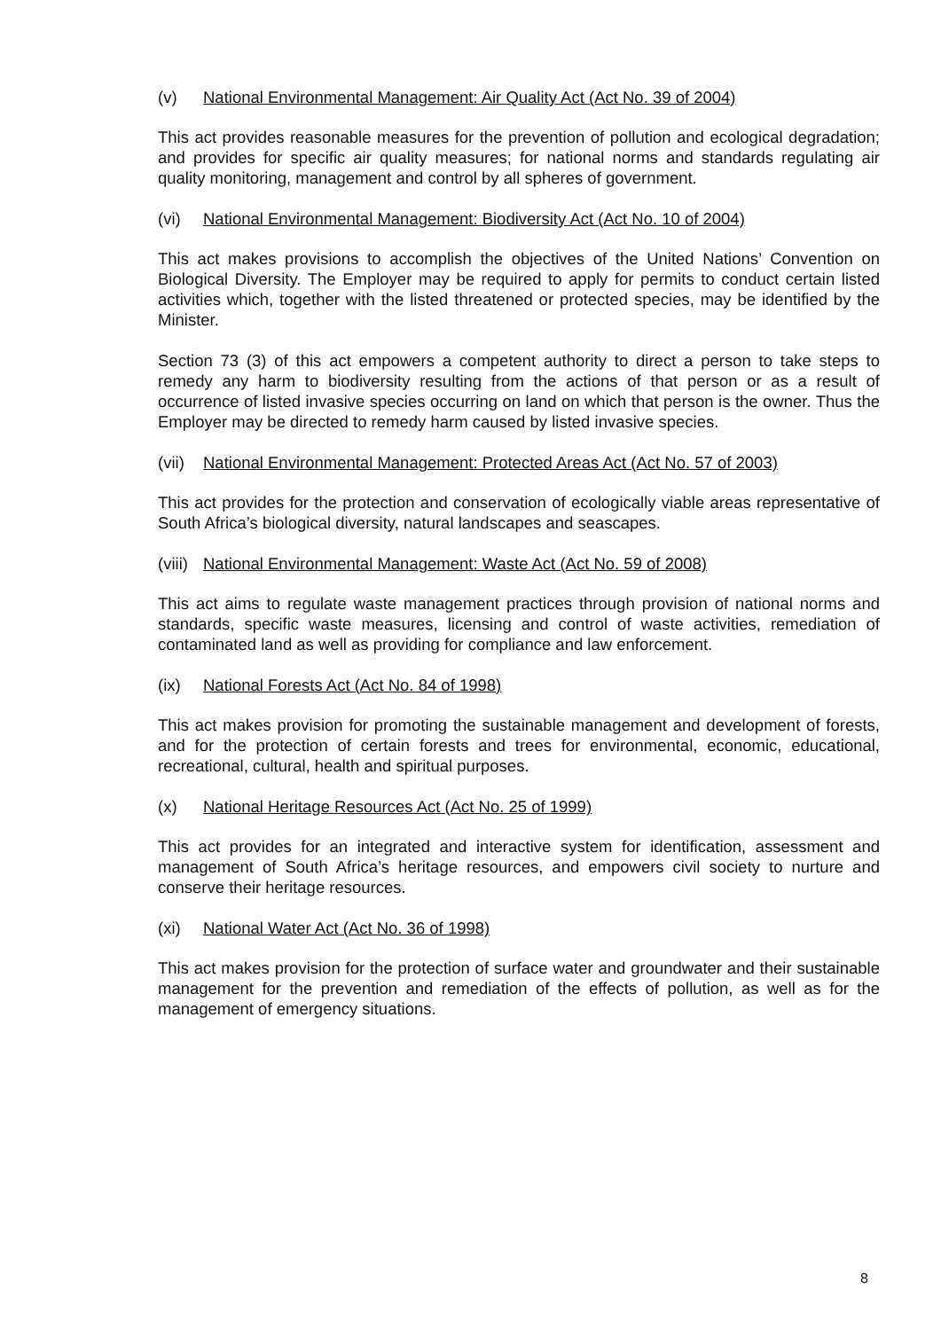(v) National Environmental Management: Air Quality Act (Act No. 39 of 2004)
This act provides reasonable measures for the prevention of pollution and ecological degradation; and provides for specific air quality measures; for national norms and standards regulating air quality monitoring, management and control by all spheres of government.
(vi) National Environmental Management: Biodiversity Act (Act No. 10 of 2004)
This act makes provisions to accomplish the objectives of the United Nations’ Convention on Biological Diversity. The Employer may be required to apply for permits to conduct certain listed activities which, together with the listed threatened or protected species, may be identified by the Minister.
Section 73 (3) of this act empowers a competent authority to direct a person to take steps to remedy any harm to biodiversity resulting from the actions of that person or as a result of occurrence of listed invasive species occurring on land on which that person is the owner. Thus the Employer may be directed to remedy harm caused by listed invasive species.
(vii) National Environmental Management: Protected Areas Act (Act No. 57 of 2003)
This act provides for the protection and conservation of ecologically viable areas representative of South Africa’s biological diversity, natural landscapes and seascapes.
(viii) National Environmental Management: Waste Act (Act No. 59 of 2008)
This act aims to regulate waste management practices through provision of national norms and standards, specific waste measures, licensing and control of waste activities, remediation of contaminated land as well as providing for compliance and law enforcement.
(ix) National Forests Act (Act No. 84 of 1998)
This act makes provision for promoting the sustainable management and development of forests, and for the protection of certain forests and trees for environmental, economic, educational, recreational, cultural, health and spiritual purposes.
(x) National Heritage Resources Act (Act No. 25 of 1999)
This act provides for an integrated and interactive system for identification, assessment and management of South Africa’s heritage resources, and empowers civil society to nurture and conserve their heritage resources.
(xi) National Water Act (Act No. 36 of 1998)
This act makes provision for the protection of surface water and groundwater and their sustainable management for the prevention and remediation of the effects of pollution, as well as for the management of emergency situations.
8